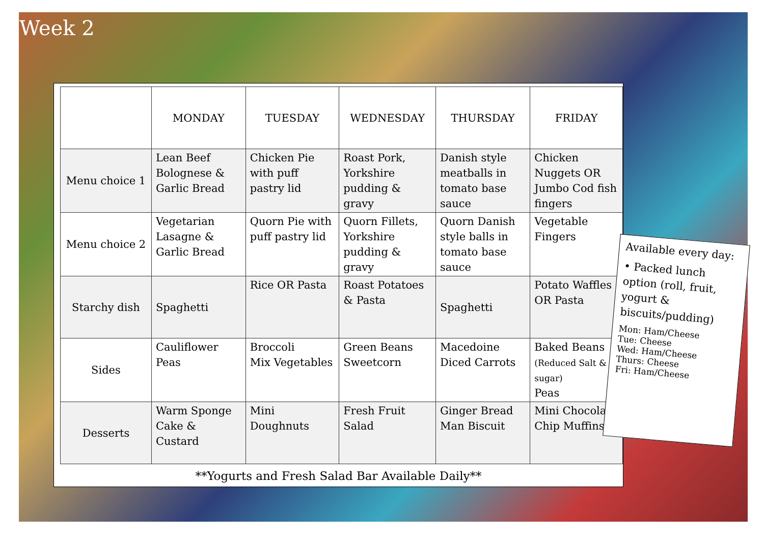Week 2
| | MONDAY | TUESDAY | WEDNESDAY | THURSDAY | FRIDAY |
| --- | --- | --- | --- | --- | --- |
| Menu choice 1 | Lean Beef Bolognese & Garlic Bread | Chicken Pie with puff pastry lid | Roast Pork, Yorkshire pudding & gravy | Danish style meatballs in tomato base sauce | Chicken Nuggets OR Jumbo Cod fish fingers |
| Menu choice 2 | Vegetarian Lasagne & Garlic Bread | Quorn Pie with puff pastry lid | Quorn Fillets, Yorkshire pudding & gravy | Quorn Danish style balls in tomato base sauce | Vegetable Fingers |
| Starchy dish | Spaghetti | Rice OR Pasta | Roast Potatoes & Pasta | Spaghetti | Potato Waffles OR Pasta |
| Sides | Cauliflower Peas | Broccoli Mix Vegetables | Green Beans Sweetcorn | Macedoine Diced Carrots | Baked Beans (Reduced Salt & sugar) Peas |
| Desserts | Warm Sponge Cake & Custard | Mini Doughnuts | Fresh Fruit Salad | Ginger Bread Man Biscuit | Mini Chocolate Chip Muffins |
**Yogurts and Fresh Salad Bar Available Daily**
Available every day:
• Packed lunch option (roll, fruit, yogurt & biscuits/pudding)
Mon: Ham/Cheese
Tue: Cheese
Wed: Ham/Cheese
Thurs: Cheese
Fri: Ham/Cheese